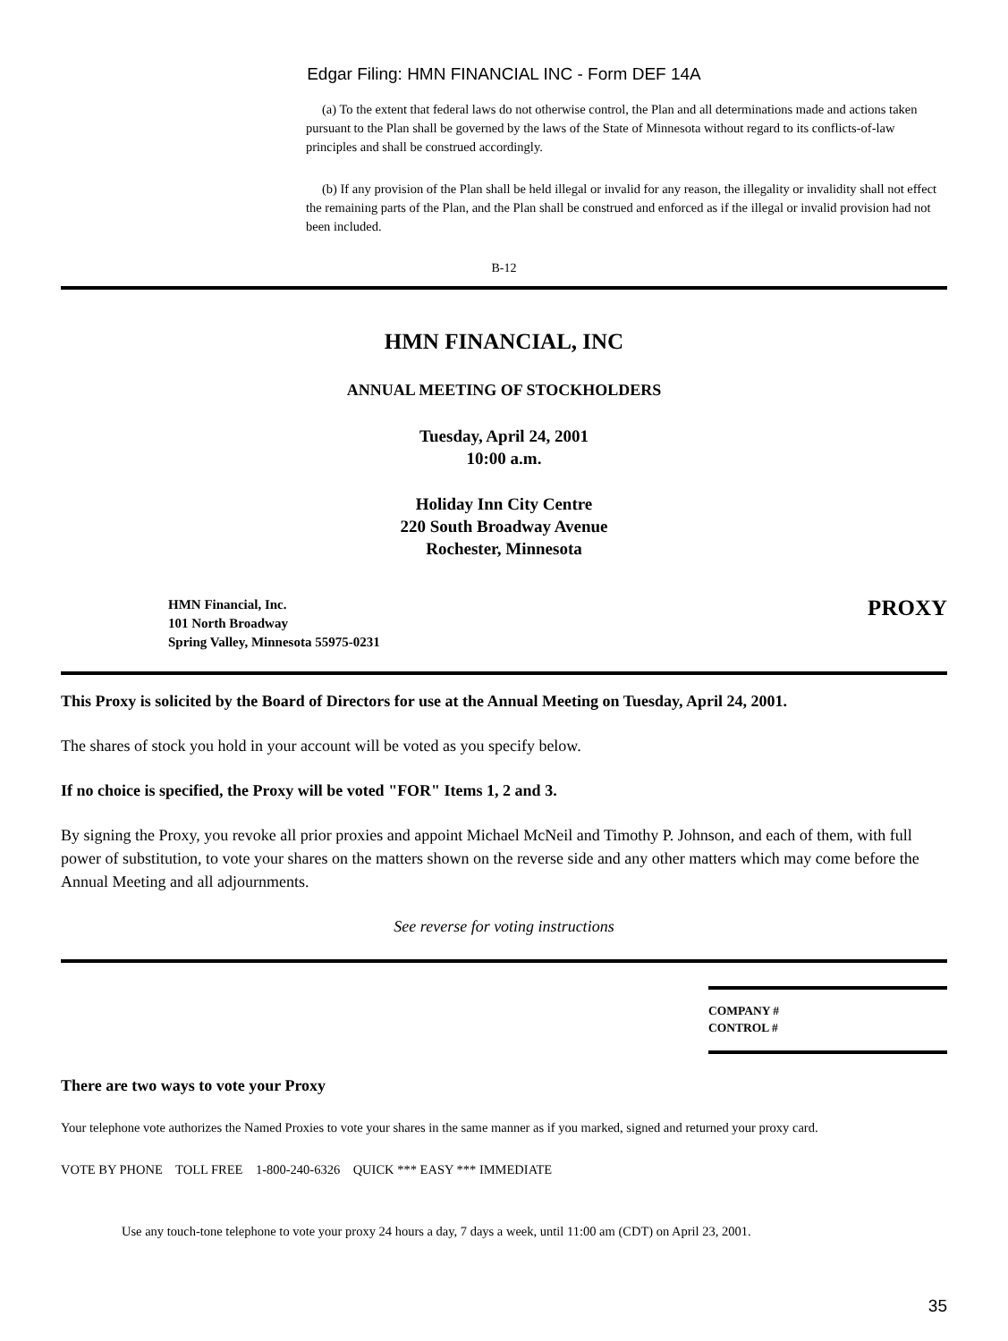Edgar Filing: HMN FINANCIAL INC - Form DEF 14A
(a) To the extent that federal laws do not otherwise control, the Plan and all determinations made and actions taken pursuant to the Plan shall be governed by the laws of the State of Minnesota without regard to its conflicts-of-law principles and shall be construed accordingly.
(b) If any provision of the Plan shall be held illegal or invalid for any reason, the illegality or invalidity shall not effect the remaining parts of the Plan, and the Plan shall be construed and enforced as if the illegal or invalid provision had not been included.
B-12
HMN FINANCIAL, INC
ANNUAL MEETING OF STOCKHOLDERS
Tuesday, April 24, 2001
10:00 a.m.
Holiday Inn City Centre
220 South Broadway Avenue
Rochester, Minnesota
HMN Financial, Inc.
101 North Broadway
Spring Valley, Minnesota 55975-0231
PROXY
This Proxy is solicited by the Board of Directors for use at the Annual Meeting on Tuesday, April 24, 2001.
The shares of stock you hold in your account will be voted as you specify below.
If no choice is specified, the Proxy will be voted "FOR" Items 1, 2 and 3.
By signing the Proxy, you revoke all prior proxies and appoint Michael McNeil and Timothy P. Johnson, and each of them, with full power of substitution, to vote your shares on the matters shown on the reverse side and any other matters which may come before the Annual Meeting and all adjournments.
See reverse for voting instructions
COMPANY #
CONTROL #
There are two ways to vote your Proxy
Your telephone vote authorizes the Named Proxies to vote your shares in the same manner as if you marked, signed and returned your proxy card.
VOTE BY PHONE TOLL FREE 1-800-240-6326 QUICK *** EASY *** IMMEDIATE
Use any touch-tone telephone to vote your proxy 24 hours a day, 7 days a week, until 11:00 am (CDT) on April 23, 2001.
35